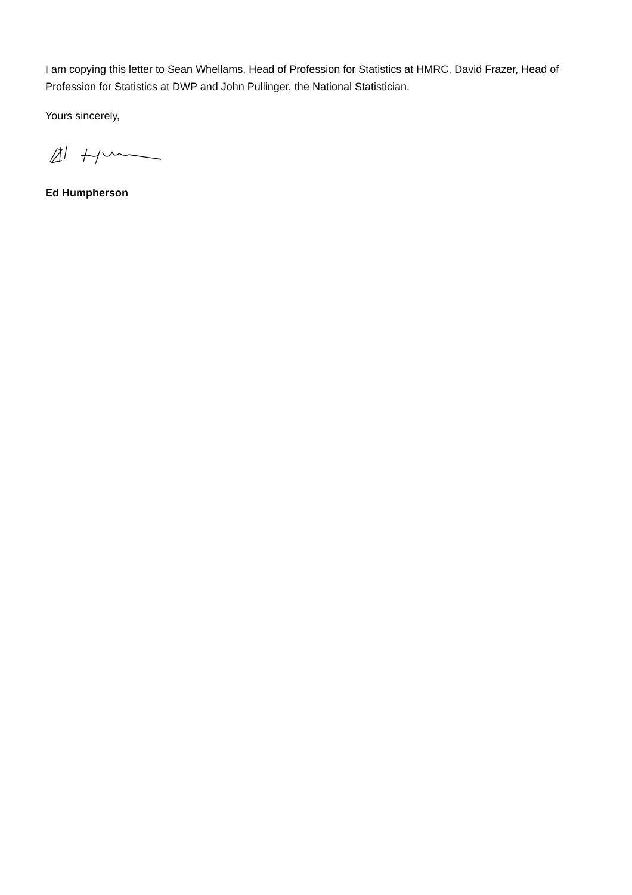I am copying this letter to Sean Whellams, Head of Profession for Statistics at HMRC, David Frazer, Head of Profession for Statistics at DWP and John Pullinger, the National Statistician.
Yours sincerely,
Ed Humpherson